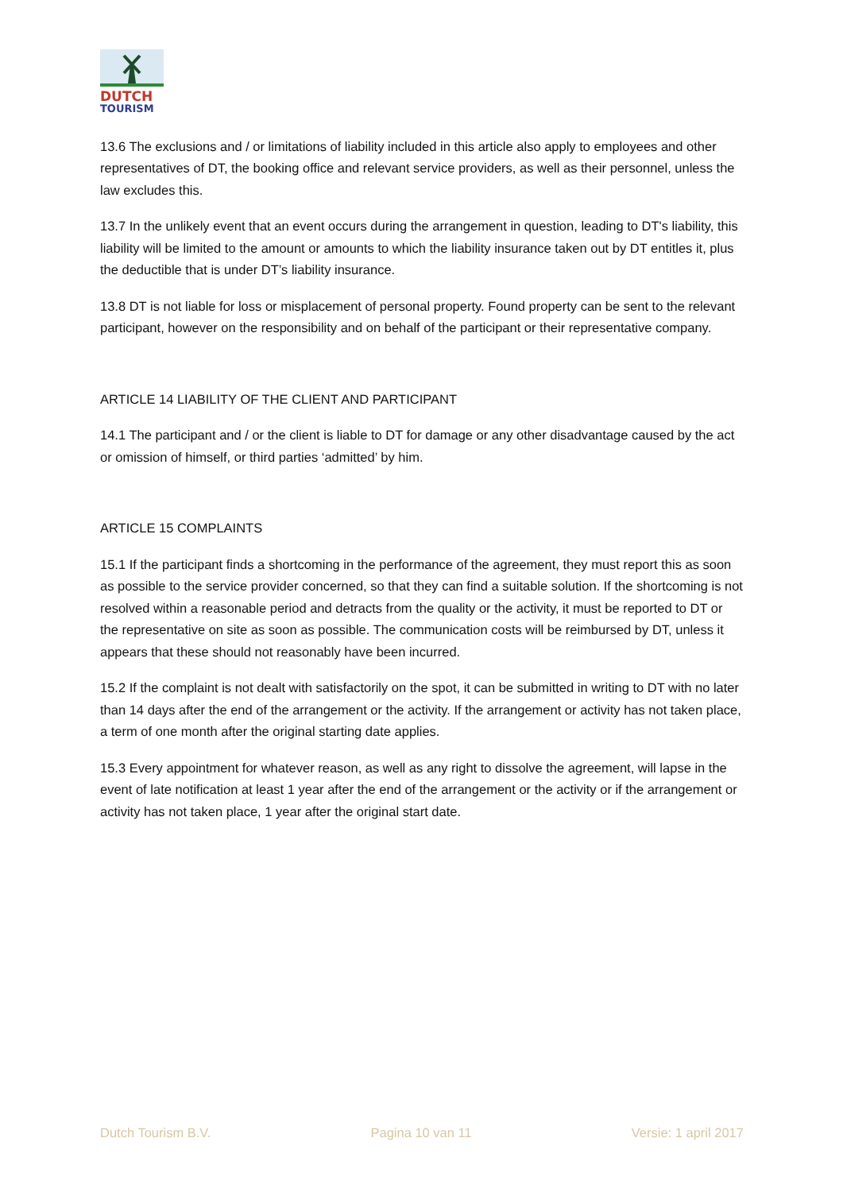DUTCH
TOURISM
13.6 The exclusions and / or limitations of liability included in this article also apply to employees and other representatives of DT, the booking office and relevant service providers, as well as their personnel, unless the law excludes this.
13.7 In the unlikely event that an event occurs during the arrangement in question, leading to DT's liability, this liability will be limited to the amount or amounts to which the liability insurance taken out by DT entitles it, plus the deductible that is under DT’s liability insurance.
13.8 DT is not liable for loss or misplacement of personal property. Found property can be sent to the relevant participant, however on the responsibility and on behalf of the participant or their representative company.
ARTICLE 14 LIABILITY OF THE CLIENT AND PARTICIPANT
14.1 The participant and / or the client is liable to DT for damage or any other disadvantage caused by the act or omission of himself, or third parties ‘admitted’ by him.
ARTICLE 15 COMPLAINTS
15.1 If the participant finds a shortcoming in the performance of the agreement, they must report this as soon as possible to the service provider concerned, so that they can find a suitable solution. If the shortcoming is not resolved within a reasonable period and detracts from the quality or the activity, it must be reported to DT or the representative on site as soon as possible. The communication costs will be reimbursed by DT, unless it appears that these should not reasonably have been incurred.
15.2 If the complaint is not dealt with satisfactorily on the spot, it can be submitted in writing to DT with no later than 14 days after the end of the arrangement or the activity. If the arrangement or activity has not taken place, a term of one month after the original starting date applies.
15.3 Every appointment for whatever reason, as well as any right to dissolve the agreement, will lapse in the event of late notification at least 1 year after the end of the arrangement or the activity or if the arrangement or activity has not taken place, 1 year after the original start date.
Dutch Tourism B.V. Pagina 10 van 11 Versie: 1 april 2017